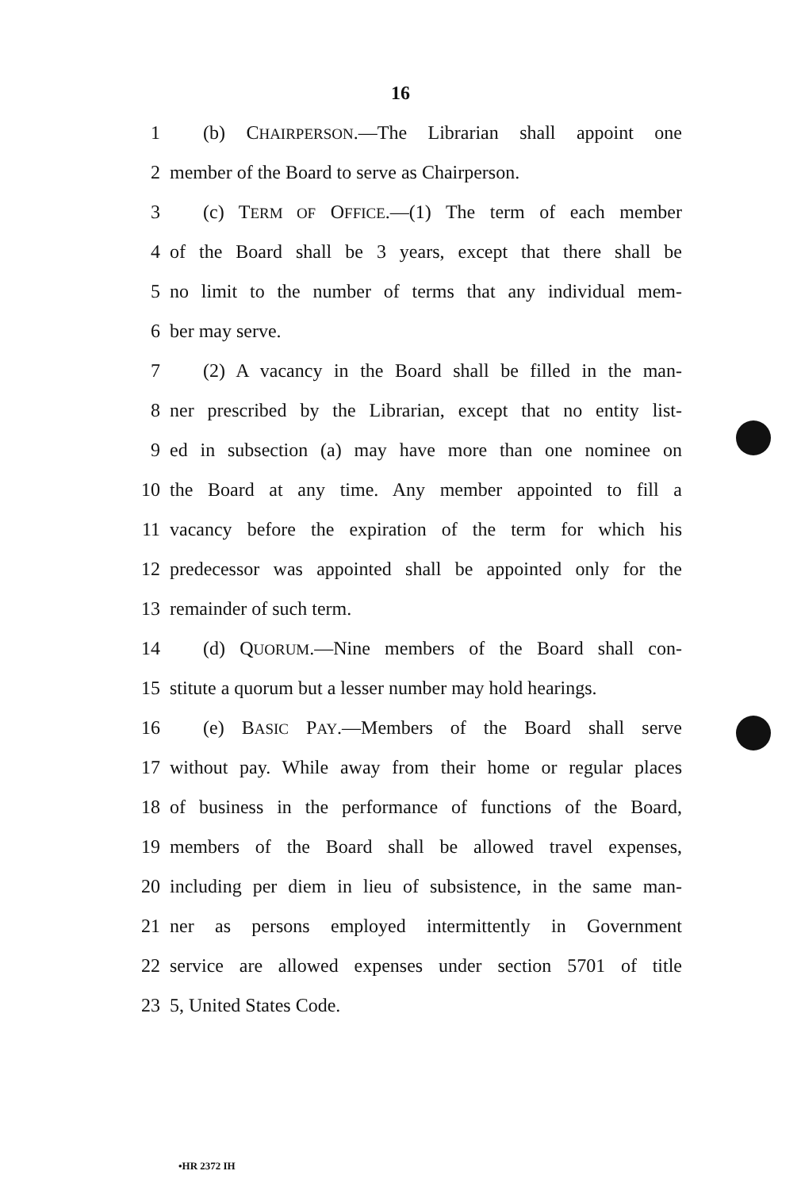16
1 (b) CHAIRPERSON.—The Librarian shall appoint one
2 member of the Board to serve as Chairperson.
3 (c) TERM OF OFFICE.—(1) The term of each member
4 of the Board shall be 3 years, except that there shall be
5 no limit to the number of terms that any individual mem-
6 ber may serve.
7 (2) A vacancy in the Board shall be filled in the man-
8 ner prescribed by the Librarian, except that no entity list-
9 ed in subsection (a) may have more than one nominee on
10 the Board at any time. Any member appointed to fill a
11 vacancy before the expiration of the term for which his
12 predecessor was appointed shall be appointed only for the
13 remainder of such term.
14 (d) QUORUM.—Nine members of the Board shall con-
15 stitute a quorum but a lesser number may hold hearings.
16 (e) BASIC PAY.—Members of the Board shall serve
17 without pay. While away from their home or regular places
18 of business in the performance of functions of the Board,
19 members of the Board shall be allowed travel expenses,
20 including per diem in lieu of subsistence, in the same man-
21 ner as persons employed intermittently in Government
22 service are allowed expenses under section 5701 of title
23 5, United States Code.
•HR 2372 IH